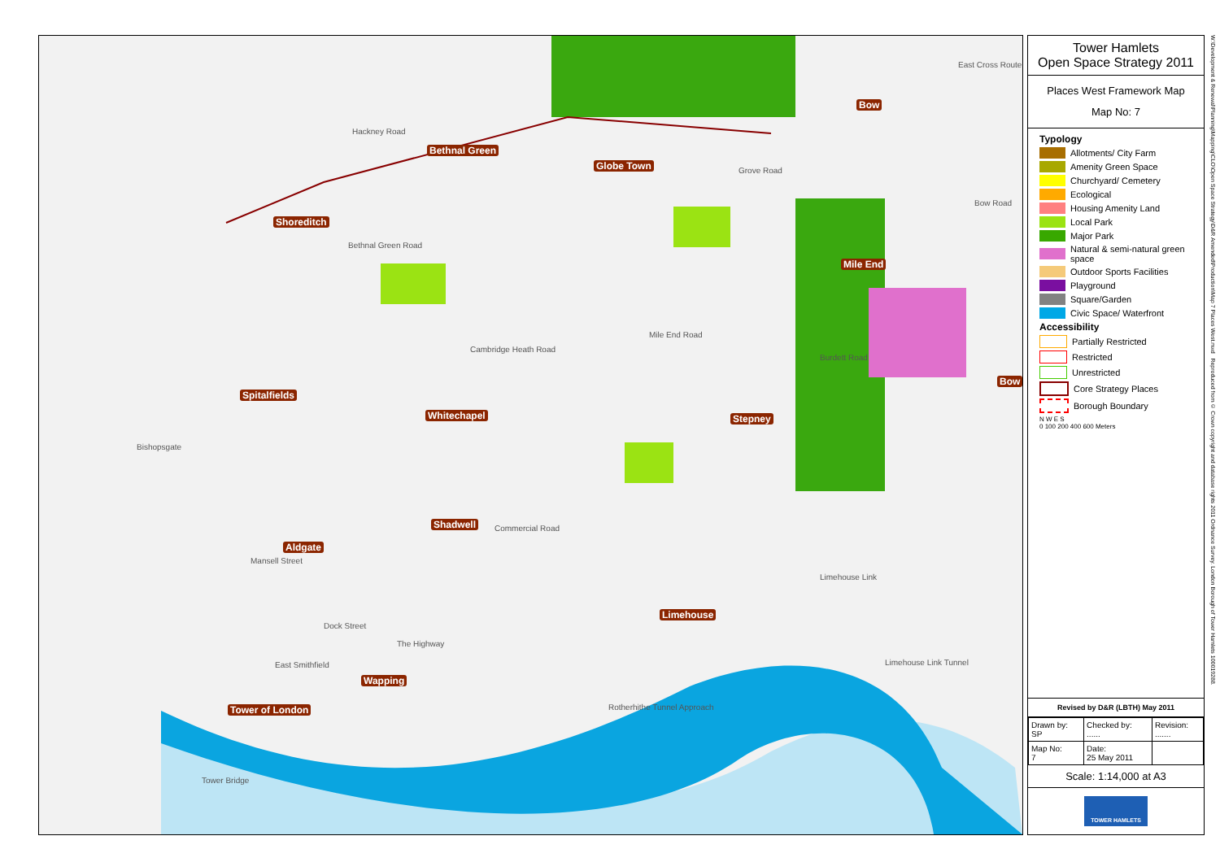Bethnal Green
Globe Town
Bow
Shoreditch
Mile End
Spitalfields
Whitechapel Stepney
Bow
Shadwell
Aldgate
Limehouse
Wapping
Tower of London
Hackney Road
Bethnal Green Road
Bow Road
Mile End Road
Commercial Road
The Highway
East Smithfield Limehouse Link Tunnel
Limehouse Link
Cambridge Heath Road
Grove Road
Burdett Road
East Cross Route
Bishopsgate
Mansell Street
Dock Street
Rotherhithe Tunnel Approach
Tower Bridge
Tower Hamlets
Open Space Strategy 2011
Places West Framework Map
Map No: 7
Typology
Allotments/ City Farm
Amenity Green Space
Churchyard/ Cemetery
Ecological
Housing Amenity Land
Local Park
Major Park
Natural & semi-natural green space
Outdoor Sports Facilities
Playground
Square/Garden
Civic Space/ Waterfront
Accessibility
Partially Restricted
Restricted
Unrestricted
Core Strategy Places
Borough Boundary
N W E S
0 100 200 400 600 Meters
Revised by D&R (LBTH) May 2011
| Drawn by: SP | Checked by: ...... | Revision: ....... |
| Map No: 7 | Date: 25 May 2011 | |
Scale: 1:14,000 at A3
TOWER HAMLETS
W:\Development & Renewal\Planning\Mapping\CLO\Open Space Strategy\D&R Amended\Production\Map 7 Places West.mxd Reproduced from © Crown copyright and database rights 2011 Ordnance Survey. London Borough of Tower Hamlets 100019288.